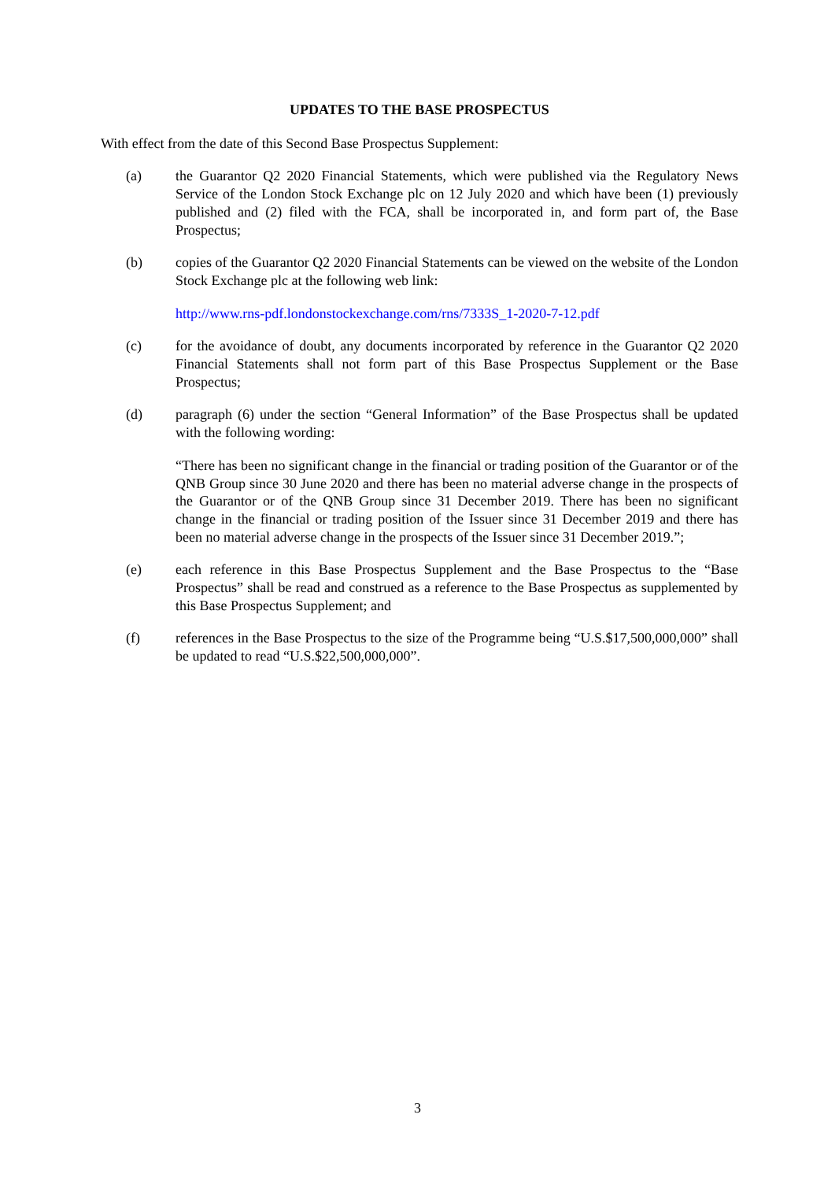UPDATES TO THE BASE PROSPECTUS
With effect from the date of this Second Base Prospectus Supplement:
(a) the Guarantor Q2 2020 Financial Statements, which were published via the Regulatory News Service of the London Stock Exchange plc on 12 July 2020 and which have been (1) previously published and (2) filed with the FCA, shall be incorporated in, and form part of, the Base Prospectus;
(b) copies of the Guarantor Q2 2020 Financial Statements can be viewed on the website of the London Stock Exchange plc at the following web link:
http://www.rns-pdf.londonstockexchange.com/rns/7333S_1-2020-7-12.pdf
(c) for the avoidance of doubt, any documents incorporated by reference in the Guarantor Q2 2020 Financial Statements shall not form part of this Base Prospectus Supplement or the Base Prospectus;
(d) paragraph (6) under the section “General Information” of the Base Prospectus shall be updated with the following wording:
“There has been no significant change in the financial or trading position of the Guarantor or of the QNB Group since 30 June 2020 and there has been no material adverse change in the prospects of the Guarantor or of the QNB Group since 31 December 2019. There has been no significant change in the financial or trading position of the Issuer since 31 December 2019 and there has been no material adverse change in the prospects of the Issuer since 31 December 2019.”;
(e) each reference in this Base Prospectus Supplement and the Base Prospectus to the “Base Prospectus” shall be read and construed as a reference to the Base Prospectus as supplemented by this Base Prospectus Supplement; and
(f) references in the Base Prospectus to the size of the Programme being “U.S.$17,500,000,000” shall be updated to read “U.S.$22,500,000,000”.
3